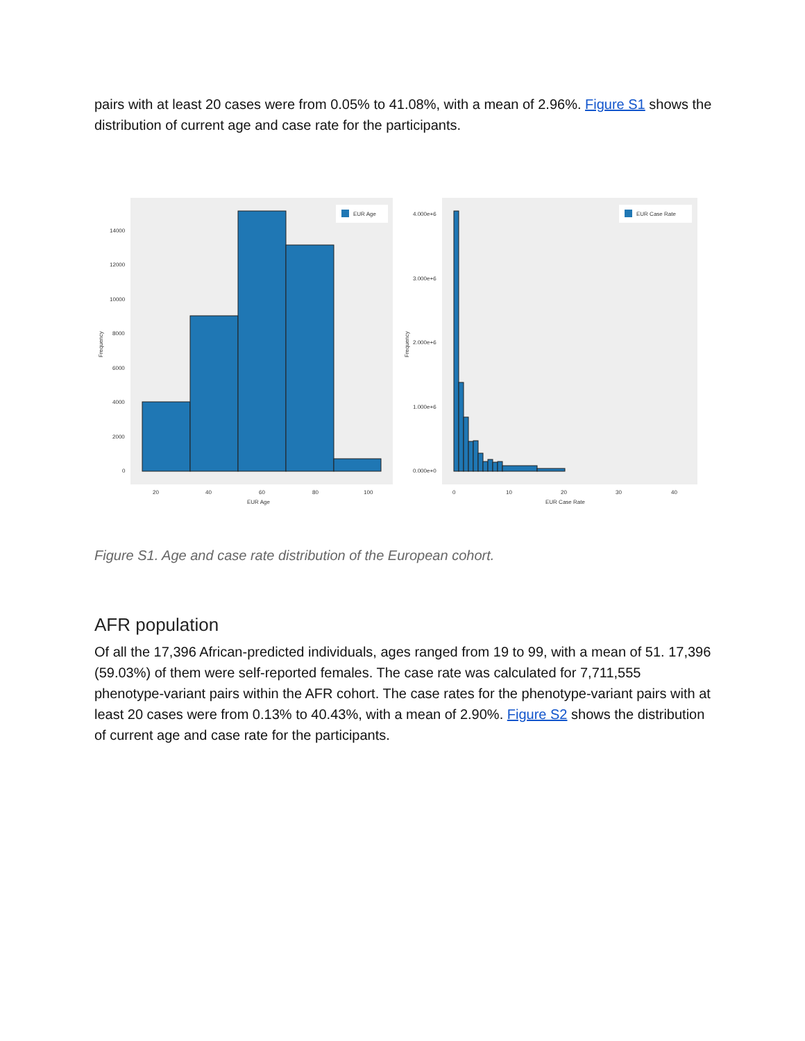pairs with at least 20 cases were from 0.05% to 41.08%, with a mean of 2.96%. Figure S1 shows the distribution of current age and case rate for the participants.
EUR Age
14000
12000
10000
8000
6000
4000
2000
0
20
40
60
80
100
EUR Age
Frequency
EUR Case Rate
4.000e+6
3.000e+6
2.000e+6
1.000e+6
0.000e+0
0
10
20
30
40
EUR Case Rate
Frequency
Figure S1. Age and case rate distribution of the European cohort.
AFR population
Of all the 17,396 African-predicted individuals, ages ranged from 19 to 99, with a mean of 51. 17,396 (59.03%) of them were self-reported females. The case rate was calculated for 7,711,555 phenotype-variant pairs within the AFR cohort. The case rates for the phenotype-variant pairs with at least 20 cases were from 0.13% to 40.43%, with a mean of 2.90%. Figure S2 shows the distribution of current age and case rate for the participants.